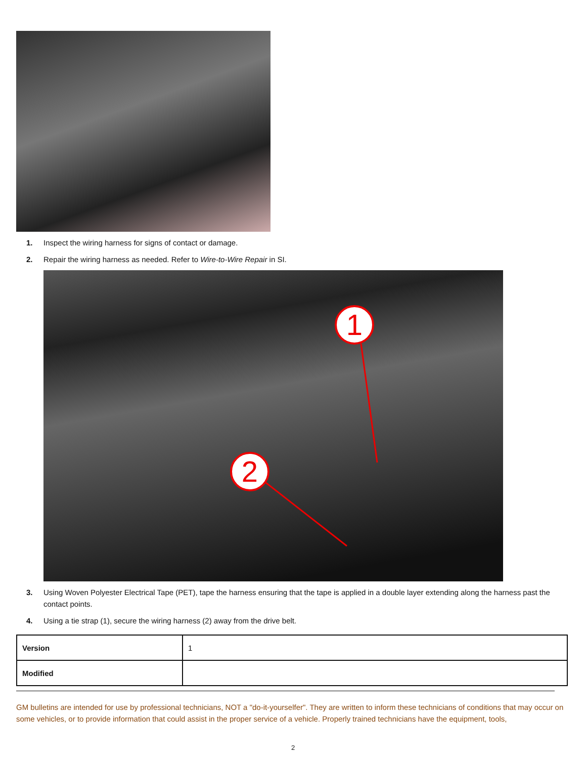1. Inspect the wiring harness for signs of contact or damage.
2. Repair the wiring harness as needed. Refer to Wire-to-Wire Repair in SI.
1
2
3. Using Woven Polyester Electrical Tape (PET), tape the harness ensuring that the tape is applied in a double layer extending along the harness past the contact points.
4. Using a tie strap (1), secure the wiring harness (2) away from the drive belt.
| Version | 1 |
| Modified | |
GM bulletins are intended for use by professional technicians, NOT a "do-it-yourselfer". They are written to inform these technicians of conditions that may occur on some vehicles, or to provide information that could assist in the proper service of a vehicle. Properly trained technicians have the equipment, tools,
2